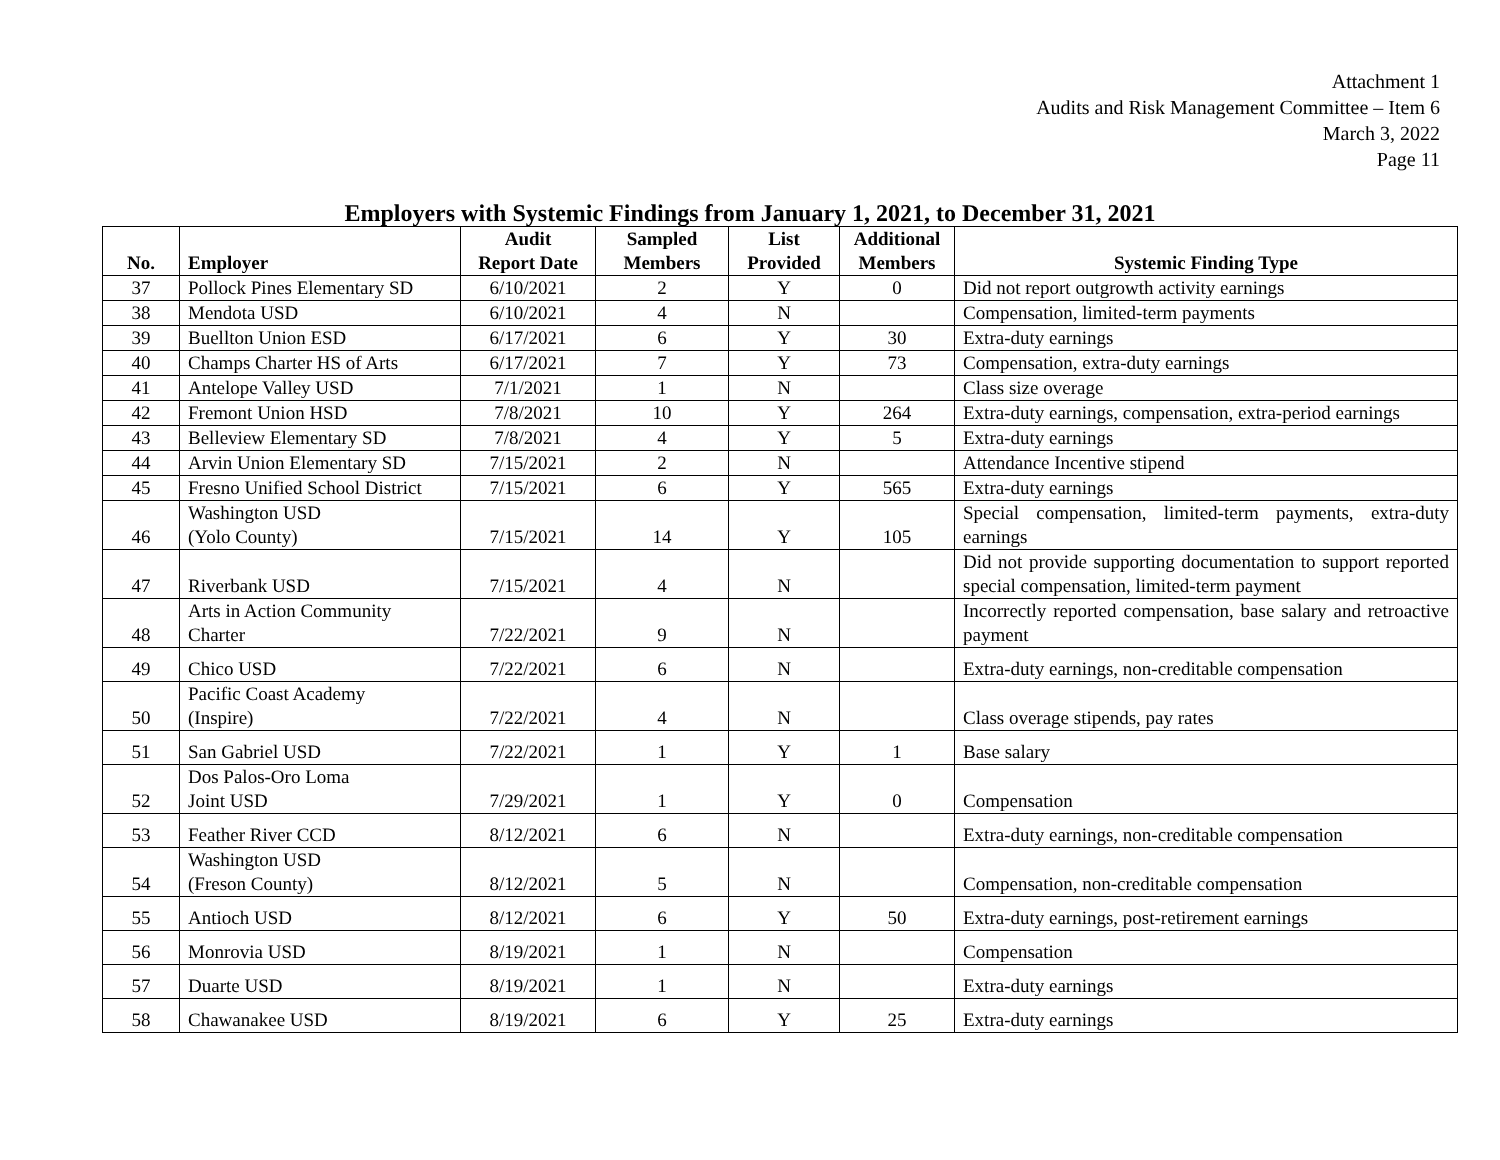Attachment 1
Audits and Risk Management Committee – Item 6
March 3, 2022
Page 11
Employers with Systemic Findings from January 1, 2021, to December 31, 2021
| No. | Employer | Audit Report Date | Sampled Members | List Provided | Additional Members | Systemic Finding Type |
| --- | --- | --- | --- | --- | --- | --- |
| 37 | Pollock Pines Elementary SD | 6/10/2021 | 2 | Y | 0 | Did not report outgrowth activity earnings |
| 38 | Mendota USD | 6/10/2021 | 4 | N | | Compensation, limited-term payments |
| 39 | Buellton Union ESD | 6/17/2021 | 6 | Y | 30 | Extra-duty earnings |
| 40 | Champs Charter HS of Arts | 6/17/2021 | 7 | Y | 73 | Compensation, extra-duty earnings |
| 41 | Antelope Valley USD | 7/1/2021 | 1 | N | | Class size overage |
| 42 | Fremont Union HSD | 7/8/2021 | 10 | Y | 264 | Extra-duty earnings, compensation, extra-period earnings |
| 43 | Belleview Elementary SD | 7/8/2021 | 4 | Y | 5 | Extra-duty earnings |
| 44 | Arvin Union Elementary SD | 7/15/2021 | 2 | N | | Attendance Incentive stipend |
| 45 | Fresno Unified School District | 7/15/2021 | 6 | Y | 565 | Extra-duty earnings |
| 46 | Washington USD (Yolo County) | 7/15/2021 | 14 | Y | 105 | Special compensation, limited-term payments, extra-duty earnings |
| 47 | Riverbank USD | 7/15/2021 | 4 | N | | Did not provide supporting documentation to support reported special compensation, limited-term payment |
| 48 | Arts in Action Community Charter | 7/22/2021 | 9 | N | | Incorrectly reported compensation, base salary and retroactive payment |
| 49 | Chico USD | 7/22/2021 | 6 | N | | Extra-duty earnings, non-creditable compensation |
| 50 | Pacific Coast Academy (Inspire) | 7/22/2021 | 4 | N | | Class overage stipends, pay rates |
| 51 | San Gabriel USD | 7/22/2021 | 1 | Y | 1 | Base salary |
| 52 | Dos Palos-Oro Loma Joint USD | 7/29/2021 | 1 | Y | 0 | Compensation |
| 53 | Feather River CCD | 8/12/2021 | 6 | N | | Extra-duty earnings, non-creditable compensation |
| 54 | Washington USD (Freson County) | 8/12/2021 | 5 | N | | Compensation, non-creditable compensation |
| 55 | Antioch USD | 8/12/2021 | 6 | Y | 50 | Extra-duty earnings, post-retirement earnings |
| 56 | Monrovia USD | 8/19/2021 | 1 | N | | Compensation |
| 57 | Duarte USD | 8/19/2021 | 1 | N | | Extra-duty earnings |
| 58 | Chawanakee USD | 8/19/2021 | 6 | Y | 25 | Extra-duty earnings |